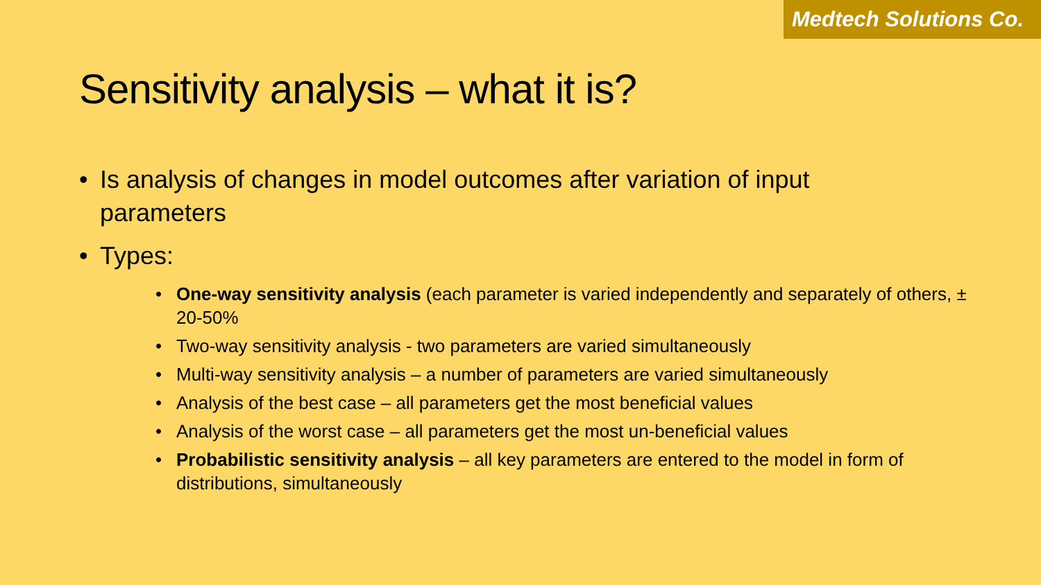Medtech Solutions Co.
Sensitivity analysis – what it is?
• Is analysis of changes in model outcomes after variation of input parameters
• Types:
• One-way sensitivity analysis (each parameter is varied independently and separately of others, ± 20-50%
• Two-way sensitivity analysis - two parameters are varied simultaneously
• Multi-way sensitivity analysis – a number of parameters are varied simultaneously
• Analysis of the best case – all parameters get the most beneficial values
• Analysis of the worst case – all parameters get the most un-beneficial values
• Probabilistic sensitivity analysis – all key parameters are entered to the model in form of distributions, simultaneously